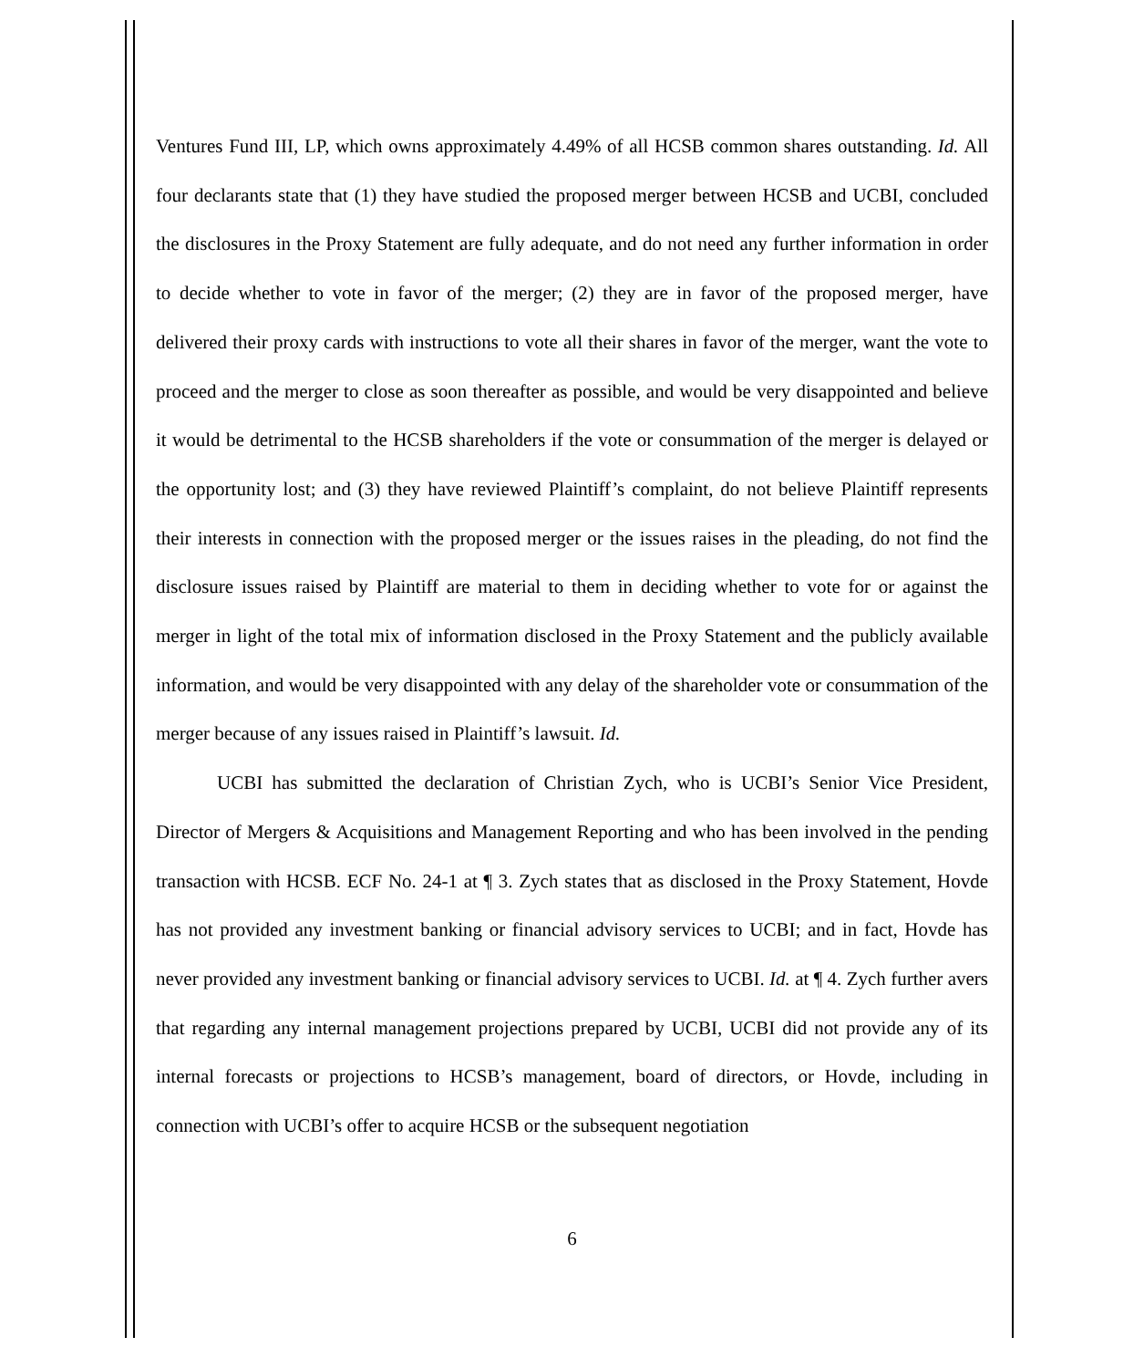Ventures Fund III, LP, which owns approximately 4.49% of all HCSB common shares outstanding. Id. All four declarants state that (1) they have studied the proposed merger between HCSB and UCBI, concluded the disclosures in the Proxy Statement are fully adequate, and do not need any further information in order to decide whether to vote in favor of the merger; (2) they are in favor of the proposed merger, have delivered their proxy cards with instructions to vote all their shares in favor of the merger, want the vote to proceed and the merger to close as soon thereafter as possible, and would be very disappointed and believe it would be detrimental to the HCSB shareholders if the vote or consummation of the merger is delayed or the opportunity lost; and (3) they have reviewed Plaintiff’s complaint, do not believe Plaintiff represents their interests in connection with the proposed merger or the issues raises in the pleading, do not find the disclosure issues raised by Plaintiff are material to them in deciding whether to vote for or against the merger in light of the total mix of information disclosed in the Proxy Statement and the publicly available information, and would be very disappointed with any delay of the shareholder vote or consummation of the merger because of any issues raised in Plaintiff’s lawsuit. Id.
UCBI has submitted the declaration of Christian Zych, who is UCBI’s Senior Vice President, Director of Mergers & Acquisitions and Management Reporting and who has been involved in the pending transaction with HCSB. ECF No. 24-1 at ¶ 3. Zych states that as disclosed in the Proxy Statement, Hovde has not provided any investment banking or financial advisory services to UCBI; and in fact, Hovde has never provided any investment banking or financial advisory services to UCBI. Id. at ¶ 4. Zych further avers that regarding any internal management projections prepared by UCBI, UCBI did not provide any of its internal forecasts or projections to HCSB’s management, board of directors, or Hovde, including in connection with UCBI’s offer to acquire HCSB or the subsequent negotiation
6